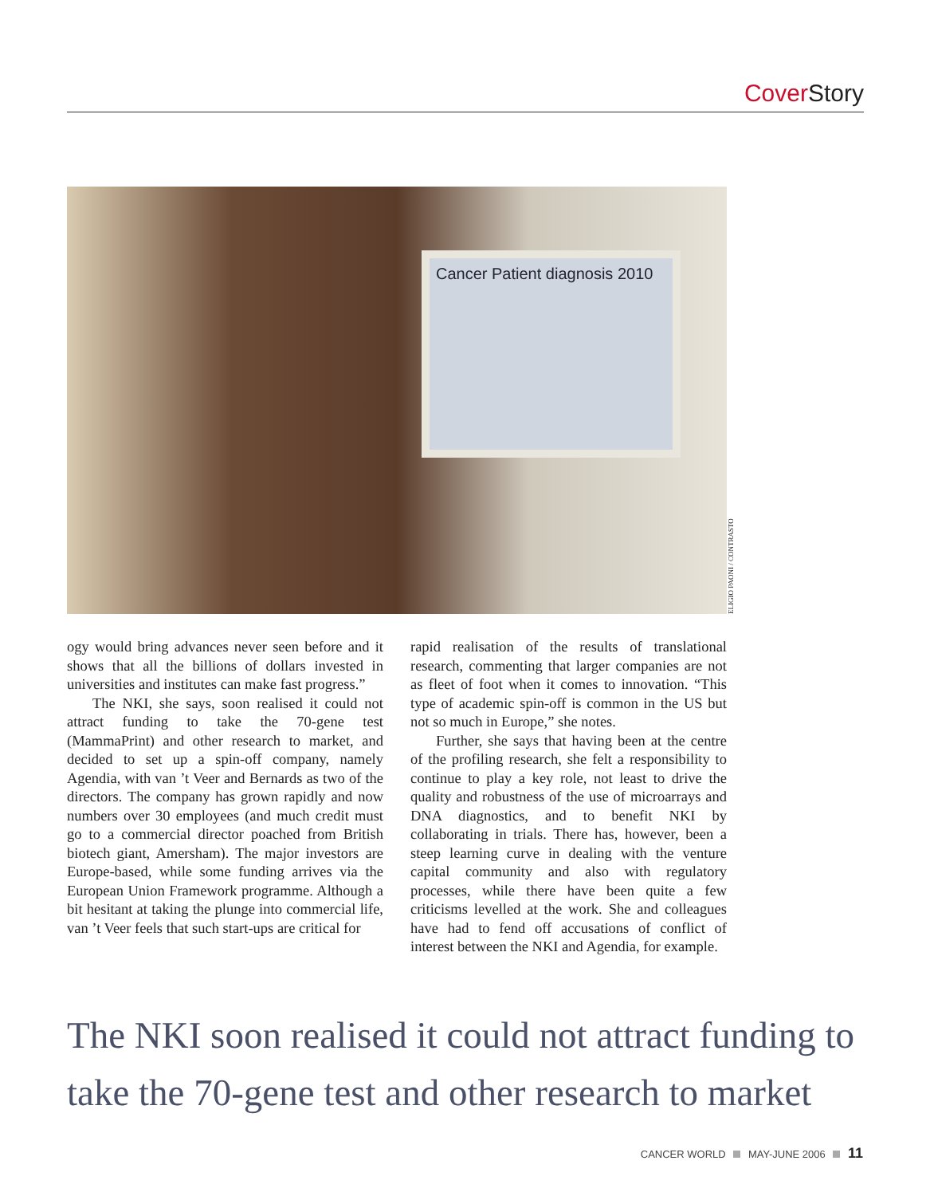Cover Story
Cancer Patient diagnosis 2010
ELIGIO PAONI / CONTRASTO
ogy would bring advances never seen before and it shows that all the billions of dollars invested in universities and institutes can make fast progress.”
The NKI, she says, soon realised it could not attract funding to take the 70-gene test (MammaPrint) and other research to market, and decided to set up a spin-off company, namely Agendia, with van ’t Veer and Bernards as two of the directors. The company has grown rapidly and now numbers over 30 employees (and much credit must go to a commercial director poached from British biotech giant, Amersham). The major investors are Europe-based, while some funding arrives via the European Union Framework programme. Although a bit hesitant at taking the plunge into commercial life, van ’t Veer feels that such start-ups are critical for
rapid realisation of the results of translational research, commenting that larger companies are not as fleet of foot when it comes to innovation. “This type of academic spin-off is common in the US but not so much in Europe,” she notes.
Further, she says that having been at the centre of the profiling research, she felt a responsibility to continue to play a key role, not least to drive the quality and robustness of the use of microarrays and DNA diagnostics, and to benefit NKI by collaborating in trials. There has, however, been a steep learning curve in dealing with the venture capital community and also with regulatory processes, while there have been quite a few criticisms levelled at the work. She and colleagues have had to fend off accusations of conflict of interest between the NKI and Agendia, for example.
The NKI soon realised it could not attract funding to take the 70-gene test and other research to market
CANCER WORLD MAY-JUNE 2006 11